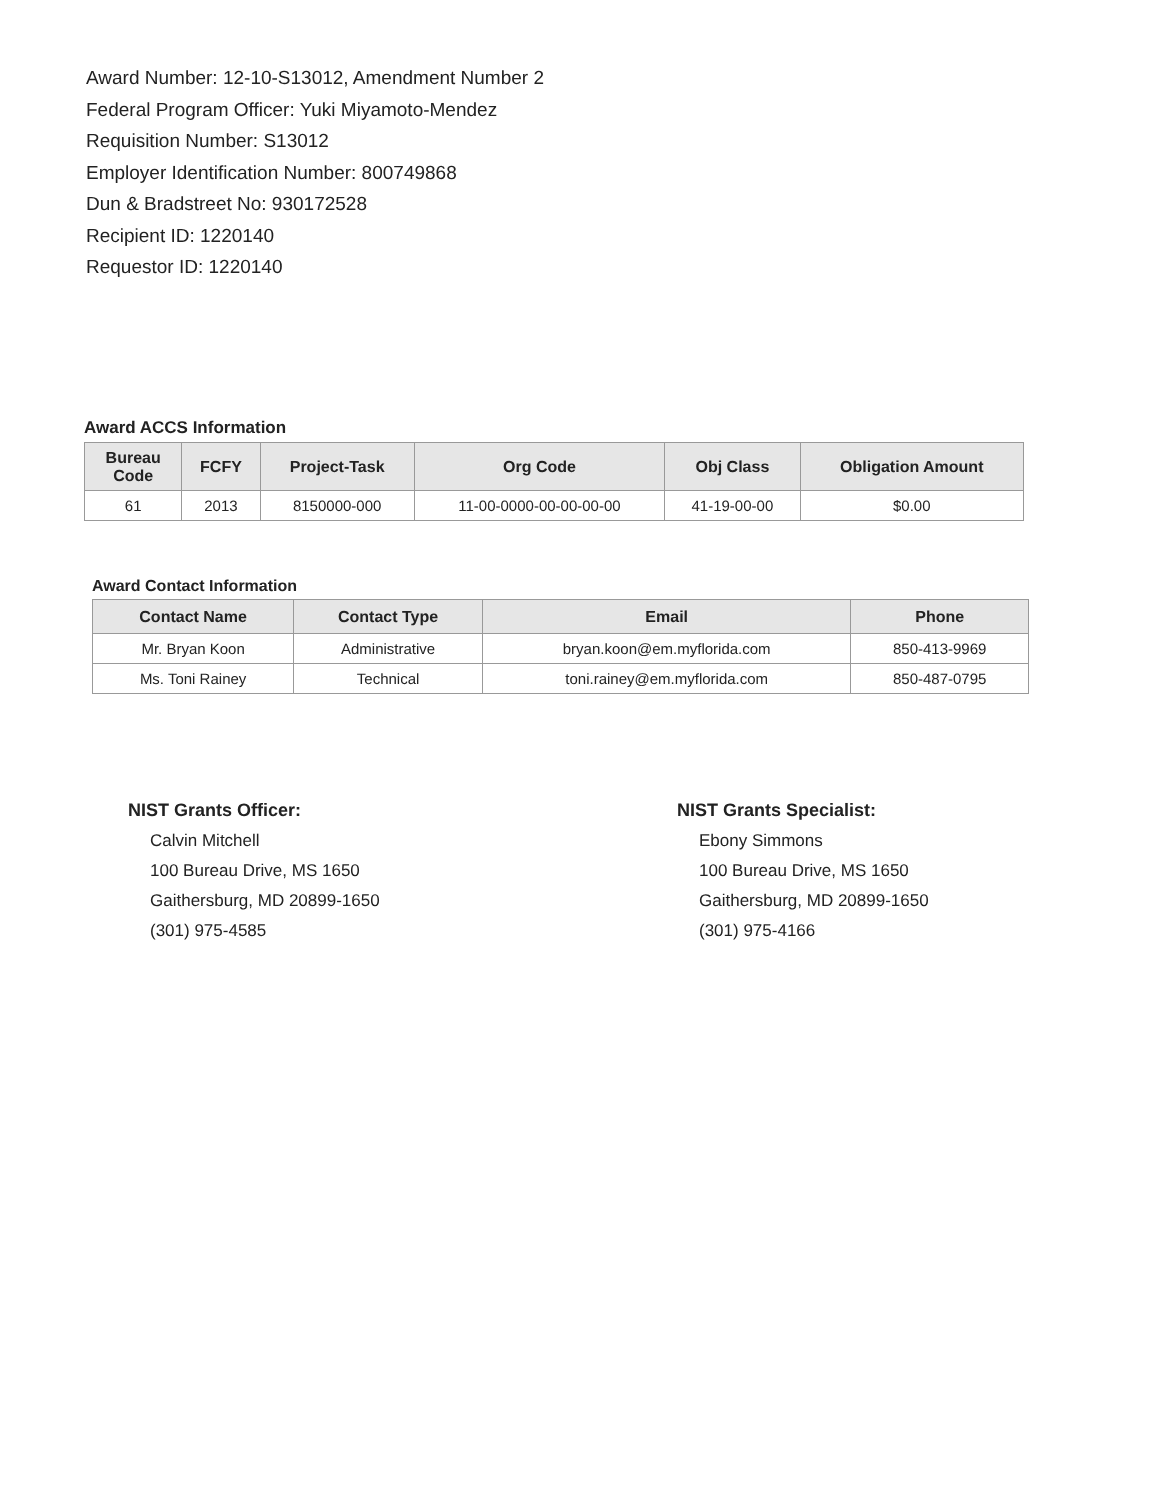Award Number: 12-10-S13012, Amendment Number 2
Federal Program Officer: Yuki Miyamoto-Mendez
Requisition Number: S13012
Employer Identification Number: 800749868
Dun & Bradstreet No: 930172528
Recipient ID: 1220140
Requestor ID: 1220140
Award ACCS Information
| Bureau Code | FCFY | Project-Task | Org Code | Obj Class | Obligation Amount |
| --- | --- | --- | --- | --- | --- |
| 61 | 2013 | 8150000-000 | 11-00-0000-00-00-00-00 | 41-19-00-00 | $0.00 |
Award Contact Information
| Contact Name | Contact Type | Email | Phone |
| --- | --- | --- | --- |
| Mr. Bryan Koon | Administrative | bryan.koon@em.myflorida.com | 850-413-9969 |
| Ms. Toni Rainey | Technical | toni.rainey@em.myflorida.com | 850-487-0795 |
NIST Grants Officer:
Calvin Mitchell
100 Bureau Drive, MS 1650
Gaithersburg, MD 20899-1650
(301) 975-4585
NIST Grants Specialist:
Ebony Simmons
100 Bureau Drive, MS 1650
Gaithersburg, MD 20899-1650
(301) 975-4166